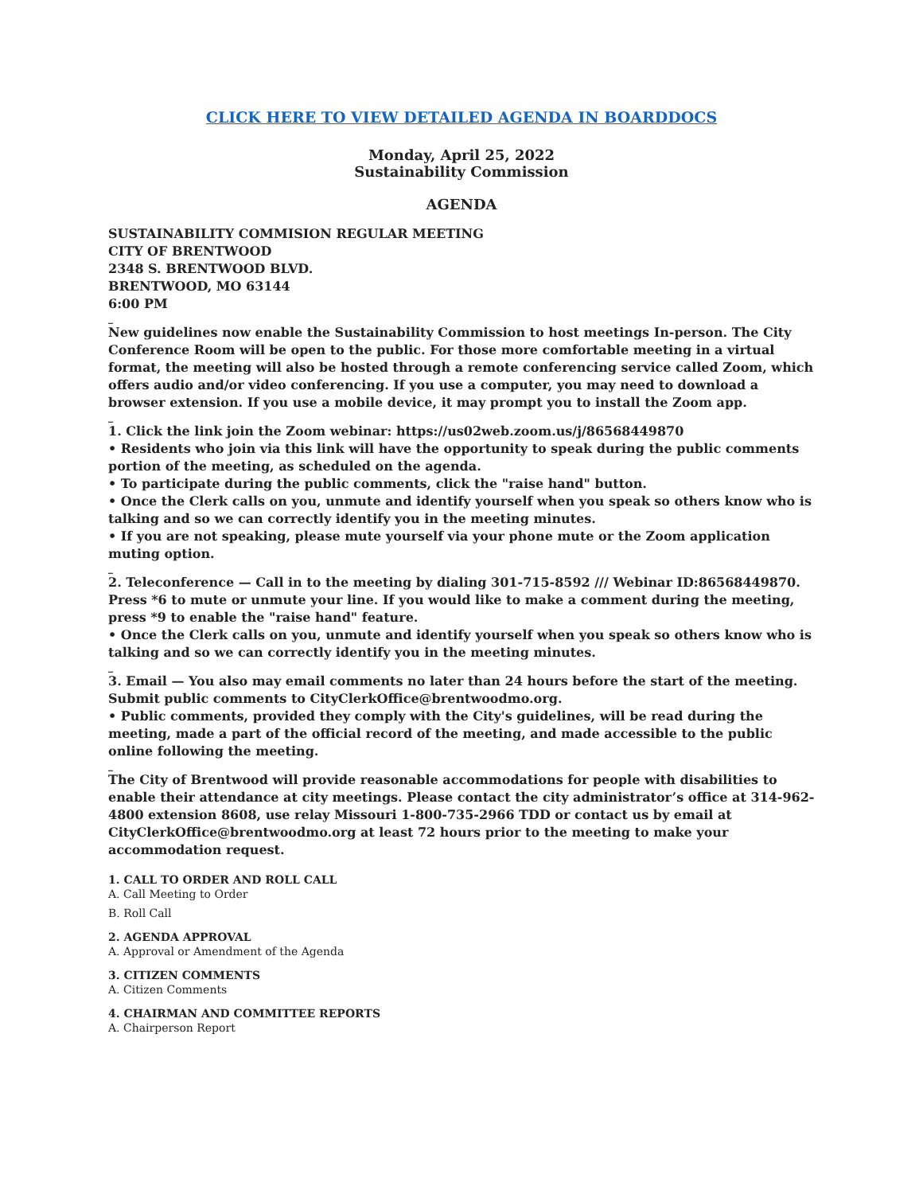CLICK HERE TO VIEW DETAILED AGENDA IN BOARDDOCS
Monday, April 25, 2022
Sustainability Commission
AGENDA
SUSTAINABILITY COMMISION REGULAR MEETING
CITY OF BRENTWOOD
2348 S. BRENTWOOD BLVD.
BRENTWOOD, MO 63144
6:00 PM
_
New guidelines now enable the Sustainability Commission to host meetings In-person. The City Conference Room will be open to the public. For those more comfortable meeting in a virtual format, the meeting will also be hosted through a remote conferencing service called Zoom, which offers audio and/or video conferencing. If you use a computer, you may need to download a browser extension. If you use a mobile device, it may prompt you to install the Zoom app.
_
1. Click the link join the Zoom webinar: https://us02web.zoom.us/j/86568449870
• Residents who join via this link will have the opportunity to speak during the public comments portion of the meeting, as scheduled on the agenda.
• To participate during the public comments, click the "raise hand" button.
• Once the Clerk calls on you, unmute and identify yourself when you speak so others know who is talking and so we can correctly identify you in the meeting minutes.
• If you are not speaking, please mute yourself via your phone mute or the Zoom application muting option.
_
2. Teleconference — Call in to the meeting by dialing 301-715-8592 /// Webinar ID:86568449870. Press *6 to mute or unmute your line. If you would like to make a comment during the meeting, press *9 to enable the "raise hand" feature.
• Once the Clerk calls on you, unmute and identify yourself when you speak so others know who is talking and so we can correctly identify you in the meeting minutes.
_
3. Email — You also may email comments no later than 24 hours before the start of the meeting. Submit public comments to CityClerkOffice@brentwoodmo.org.
• Public comments, provided they comply with the City's guidelines, will be read during the meeting, made a part of the official record of the meeting, and made accessible to the public online following the meeting.
_
The City of Brentwood will provide reasonable accommodations for people with disabilities to enable their attendance at city meetings. Please contact the city administrator’s office at 314-962-4800 extension 8608, use relay Missouri 1-800-735-2966 TDD or contact us by email at CityClerkOffice@brentwoodmo.org at least 72 hours prior to the meeting to make your accommodation request.
1. CALL TO ORDER AND ROLL CALL
A. Call Meeting to Order
B. Roll Call
2. AGENDA APPROVAL
A. Approval or Amendment of the Agenda
3. CITIZEN COMMENTS
A. Citizen Comments
4. CHAIRMAN AND COMMITTEE REPORTS
A. Chairperson Report